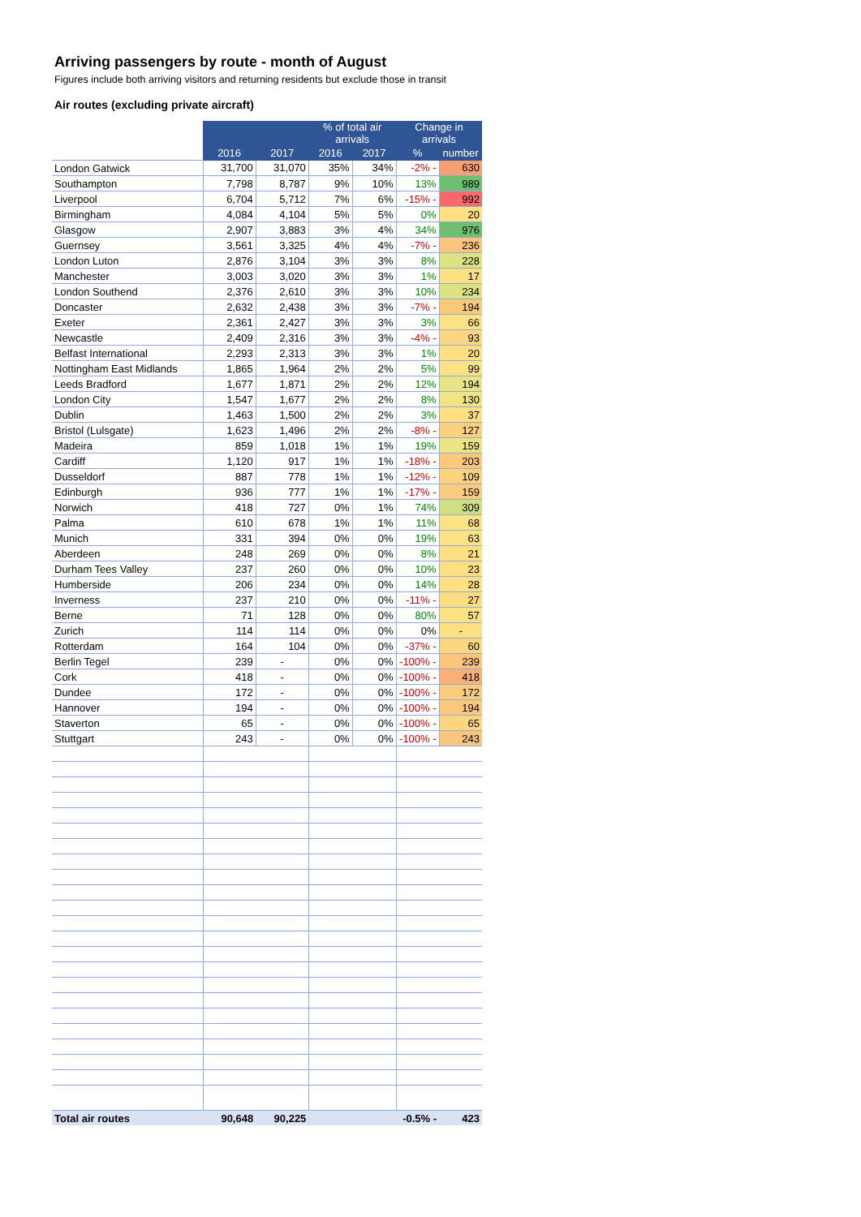Arriving passengers by route - month of August
Figures include both arriving visitors and returning residents but exclude those in transit
Air routes (excluding private aircraft)
| | | | % of total air arrivals | | Change in arrivals | |
| | 2016 | 2017 | 2016 | 2017 | % | number |
| London Gatwick | 31,700 | 31,070 | 35% | 34% | -2% - | 630 |
| Southampton | 7,798 | 8,787 | 9% | 10% | 13% | 989 |
| Liverpool | 6,704 | 5,712 | 7% | 6% | -15% - | 992 |
| Birmingham | 4,084 | 4,104 | 5% | 5% | 0% | 20 |
| Glasgow | 2,907 | 3,883 | 3% | 4% | 34% | 976 |
| Guernsey | 3,561 | 3,325 | 4% | 4% | -7% - | 236 |
| London Luton | 2,876 | 3,104 | 3% | 3% | 8% | 228 |
| Manchester | 3,003 | 3,020 | 3% | 3% | 1% | 17 |
| London Southend | 2,376 | 2,610 | 3% | 3% | 10% | 234 |
| Doncaster | 2,632 | 2,438 | 3% | 3% | -7% - | 194 |
| Exeter | 2,361 | 2,427 | 3% | 3% | 3% | 66 |
| Newcastle | 2,409 | 2,316 | 3% | 3% | -4% - | 93 |
| Belfast International | 2,293 | 2,313 | 3% | 3% | 1% | 20 |
| Nottingham East Midlands | 1,865 | 1,964 | 2% | 2% | 5% | 99 |
| Leeds Bradford | 1,677 | 1,871 | 2% | 2% | 12% | 194 |
| London City | 1,547 | 1,677 | 2% | 2% | 8% | 130 |
| Dublin | 1,463 | 1,500 | 2% | 2% | 3% | 37 |
| Bristol (Lulsgate) | 1,623 | 1,496 | 2% | 2% | -8% - | 127 |
| Madeira | 859 | 1,018 | 1% | 1% | 19% | 159 |
| Cardiff | 1,120 | 917 | 1% | 1% | -18% - | 203 |
| Dusseldorf | 887 | 778 | 1% | 1% | -12% - | 109 |
| Edinburgh | 936 | 777 | 1% | 1% | -17% - | 159 |
| Norwich | 418 | 727 | 0% | 1% | 74% | 309 |
| Palma | 610 | 678 | 1% | 1% | 11% | 68 |
| Munich | 331 | 394 | 0% | 0% | 19% | 63 |
| Aberdeen | 248 | 269 | 0% | 0% | 8% | 21 |
| Durham Tees Valley | 237 | 260 | 0% | 0% | 10% | 23 |
| Humberside | 206 | 234 | 0% | 0% | 14% | 28 |
| Inverness | 237 | 210 | 0% | 0% | -11% - | 27 |
| Berne | 71 | 128 | 0% | 0% | 80% | 57 |
| Zurich | 114 | 114 | 0% | 0% | 0% | - |
| Rotterdam | 164 | 104 | 0% | 0% | -37% - | 60 |
| Berlin Tegel | 239 | - | 0% | 0% | -100% - | 239 |
| Cork | 418 | - | 0% | 0% | -100% - | 418 |
| Dundee | 172 | - | 0% | 0% | -100% - | 172 |
| Hannover | 194 | - | 0% | 0% | -100% - | 194 |
| Staverton | 65 | - | 0% | 0% | -100% - | 65 |
| Stuttgart | 243 | - | 0% | 0% | -100% - | 243 |
| Total air routes | 90,648 | 90,225 | | | -0.5% - | 423 |